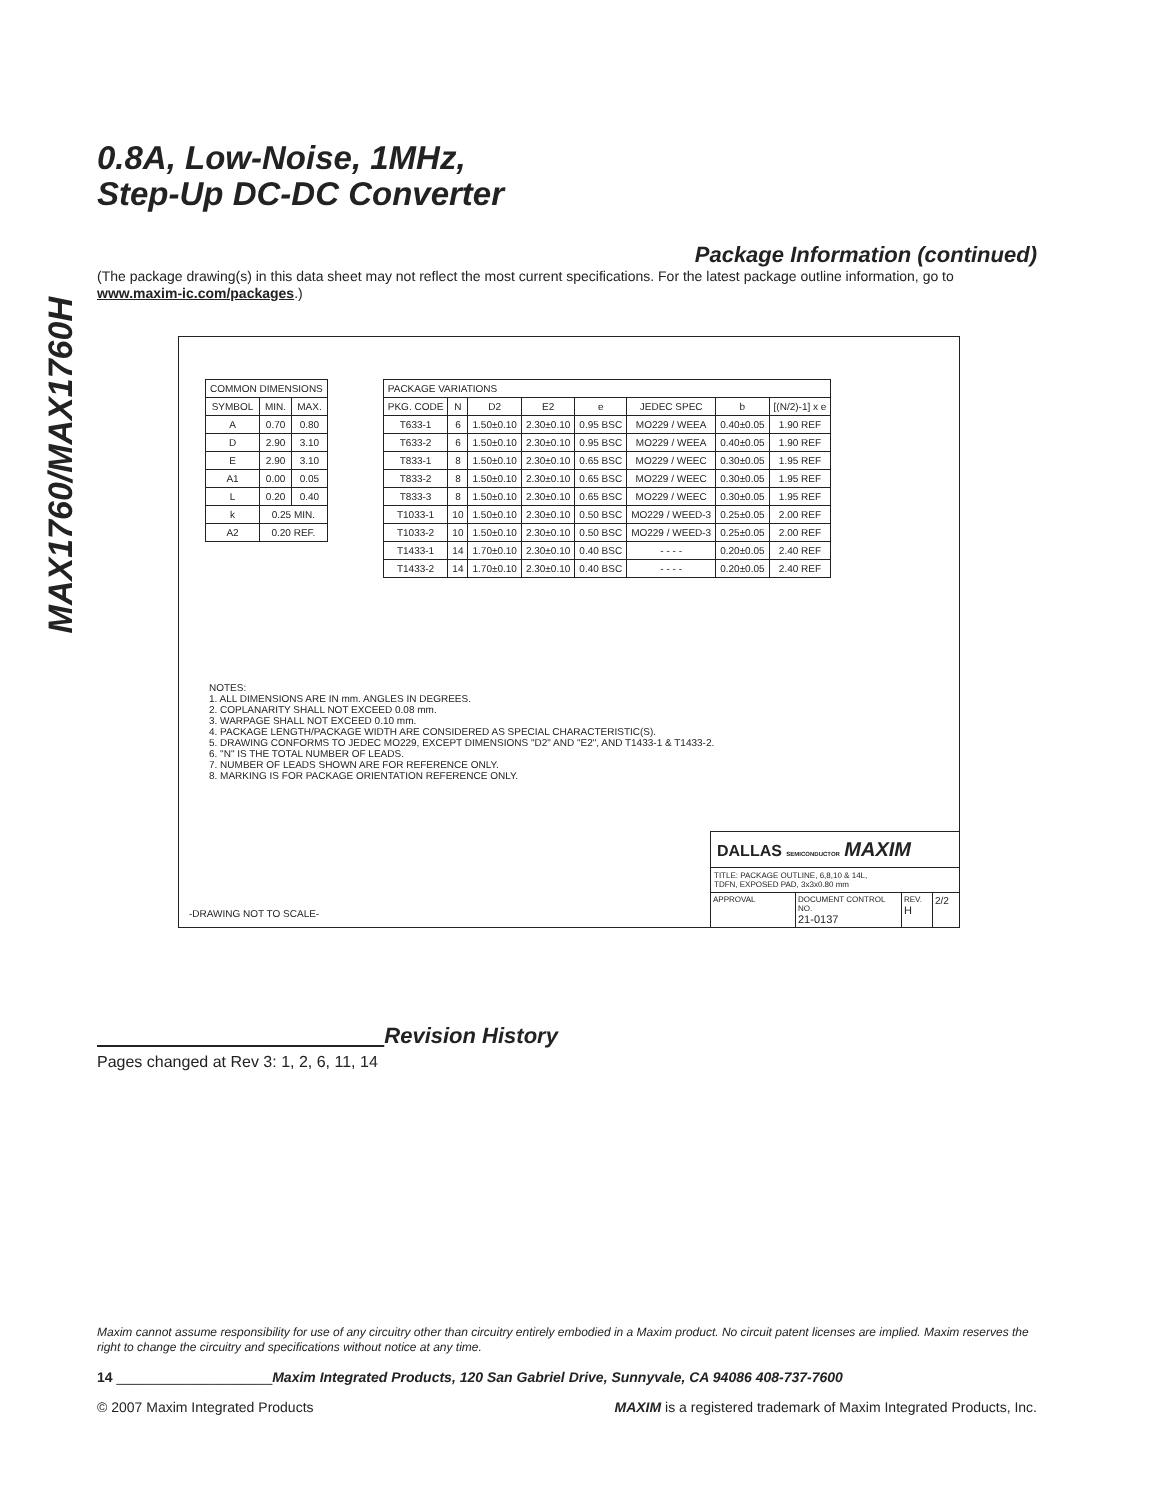MAX1760/MAX1760H
0.8A, Low-Noise, 1MHz,
Step-Up DC-DC Converter
Package Information (continued)
(The package drawing(s) in this data sheet may not reflect the most current specifications. For the latest package outline information, go to www.maxim-ic.com/packages.)
| COMMON DIMENSIONS | | |
| --- | --- | --- |
| SYMBOL | MIN. | MAX. |
| A | 0.70 | 0.80 |
| D | 2.90 | 3.10 |
| E | 2.90 | 3.10 |
| A1 | 0.00 | 0.05 |
| L | 0.20 | 0.40 |
| k | 0.25 MIN. | |
| A2 | 0.20 REF. | |
| PACKAGE VARIATIONS | | | | | | | |
| --- | --- | --- | --- | --- | --- | --- | --- |
| PKG. CODE | N | D2 | E2 | e | JEDEC SPEC | b | [(N/2)-1] x e |
| T633-1 | 6 | 1.50±0.10 | 2.30±0.10 | 0.95 BSC | MO229 / WEEA | 0.40±0.05 | 1.90 REF |
| T633-2 | 6 | 1.50±0.10 | 2.30±0.10 | 0.95 BSC | MO229 / WEEA | 0.40±0.05 | 1.90 REF |
| T833-1 | 8 | 1.50±0.10 | 2.30±0.10 | 0.65 BSC | MO229 / WEEC | 0.30±0.05 | 1.95 REF |
| T833-2 | 8 | 1.50±0.10 | 2.30±0.10 | 0.65 BSC | MO229 / WEEC | 0.30±0.05 | 1.95 REF |
| T833-3 | 8 | 1.50±0.10 | 2.30±0.10 | 0.65 BSC | MO229 / WEEC | 0.30±0.05 | 1.95 REF |
| T1033-1 | 10 | 1.50±0.10 | 2.30±0.10 | 0.50 BSC | MO229 / WEED-3 | 0.25±0.05 | 2.00 REF |
| T1033-2 | 10 | 1.50±0.10 | 2.30±0.10 | 0.50 BSC | MO229 / WEED-3 | 0.25±0.05 | 2.00 REF |
| T1433-1 | 14 | 1.70±0.10 | 2.30±0.10 | 0.40 BSC | - - - - | 0.20±0.05 | 2.40 REF |
| T1433-2 | 14 | 1.70±0.10 | 2.30±0.10 | 0.40 BSC | - - - - | 0.20±0.05 | 2.40 REF |
NOTES:
1. ALL DIMENSIONS ARE IN mm. ANGLES IN DEGREES.
2. COPLANARITY SHALL NOT EXCEED 0.08 mm.
3. WARPAGE SHALL NOT EXCEED 0.10 mm.
4. PACKAGE LENGTH/PACKAGE WIDTH ARE CONSIDERED AS SPECIAL CHARACTERISTIC(S).
5. DRAWING CONFORMS TO JEDEC MO229, EXCEPT DIMENSIONS "D2" AND "E2", AND T1433-1 & T1433-2.
6. "N" IS THE TOTAL NUMBER OF LEADS.
7. NUMBER OF LEADS SHOWN ARE FOR REFERENCE ONLY.
8. MARKING IS FOR PACKAGE ORIENTATION REFERENCE ONLY.
-DRAWING NOT TO SCALE-
DALLAS SEMICONDUCTOR MAXIM
TITLE: PACKAGE OUTLINE, 6,8,10 & 14L,
TDFN, EXPOSED PAD, 3x3x0.80 mm
APPROVAL DOCUMENT CONTROL NO.
21-0137
REV.
H
2/2
Revision History
Pages changed at Rev 3: 1, 2, 6, 11, 14
Maxim cannot assume responsibility for use of any circuitry other than circuitry entirely embodied in a Maxim product. No circuit patent licenses are implied. Maxim reserves the right to change the circuitry and specifications without notice at any time.
14 ____________________Maxim Integrated Products, 120 San Gabriel Drive, Sunnyvale, CA 94086 408-737-7600
© 2007 Maxim Integrated Products MAXIM is a registered trademark of Maxim Integrated Products, Inc.